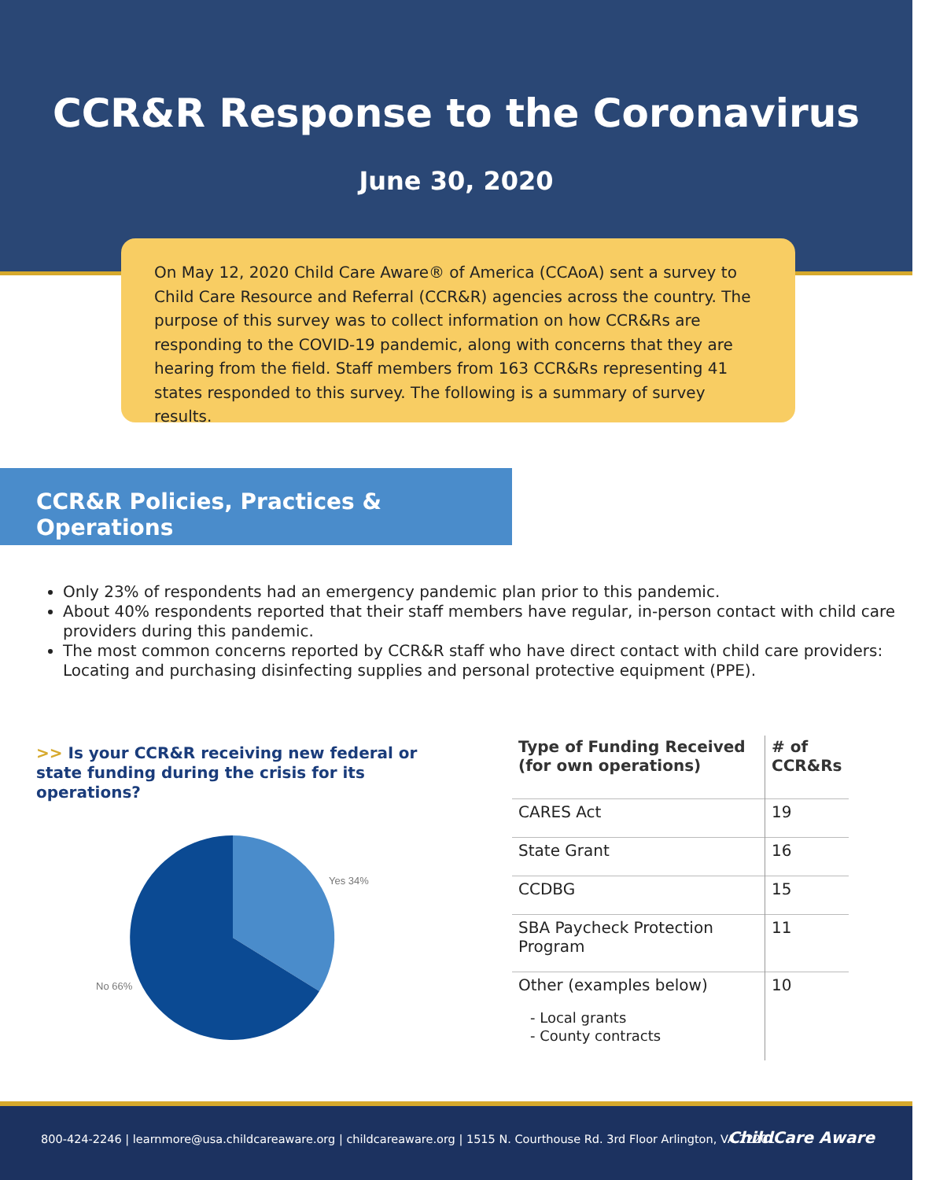CCR&R Response to the Coronavirus
June 30, 2020
On May 12, 2020 Child Care Aware® of America (CCAoA) sent a survey to Child Care Resource and Referral (CCR&R) agencies across the country. The purpose of this survey was to collect information on how CCR&Rs are responding to the COVID-19 pandemic, along with concerns that they are hearing from the field. Staff members from 163 CCR&Rs representing 41 states responded to this survey. The following is a summary of survey results.
CCR&R Policies, Practices & Operations
Only 23% of respondents had an emergency pandemic plan prior to this pandemic.
About 40% respondents reported that their staff members have regular, in-person contact with child care providers during this pandemic.
The most common concerns reported by CCR&R staff who have direct contact with child care providers: Locating and purchasing disinfecting supplies and personal protective equipment (PPE).
>> Is your CCR&R receiving new federal or state funding during the crisis for its operations?
Yes 34%
No 66%
| Type of Funding Received (for own operations) | # of CCR&Rs |
| --- | --- |
| CARES Act | 19 |
| State Grant | 16 |
| CCDBG | 15 |
| SBA Paycheck Protection Program | 11 |
| Other (examples below) - Local grants - County contracts | 10 |
800-424-2246 | learnmore@usa.childcareaware.org | childcareaware.org | 1515 N. Courthouse Rd. 3rd Floor Arlington, VA 22201 ChildCare Aware